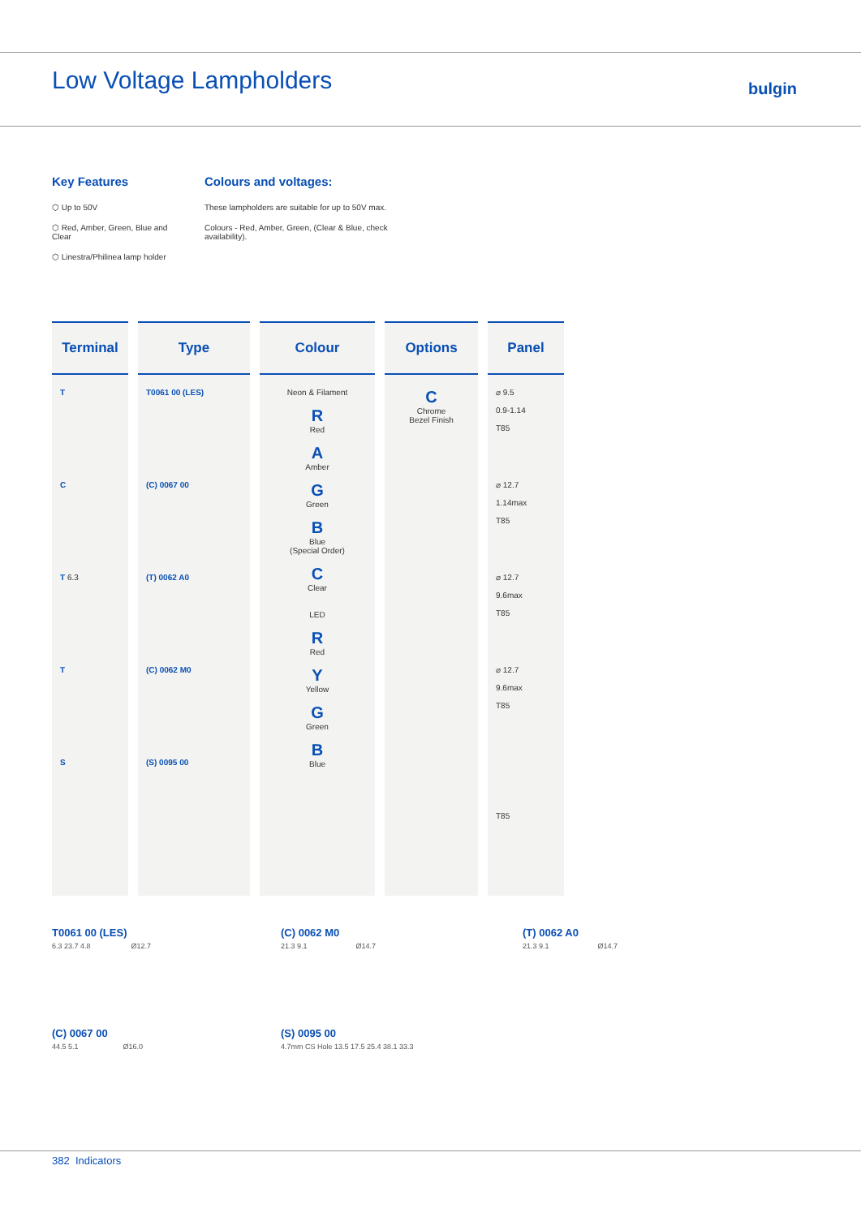Low Voltage Lampholders bulgin
Key Features
⬡ Up to 50V
⬡ Red, Amber, Green, Blue and Clear
⬡ Linestra/Philinea lamp holder
Colours and voltages:
These lampholders are suitable for up to 50V max.
Colours - Red, Amber, Green, (Clear & Blue, check availability).
| Terminal | Type | Colour | Options | Panel |
| --- | --- | --- | --- | --- |
| T C T 6.3 T S | T0061 00 (LES) (C) 0067 00 (T) 0062 A0 (C) 0062 M0 (S) 0095 00 | Neon & Filament R Red A Amber G Green B Blue (Special Order) C Clear LED R Red Y Yellow G Green B Blue | C Chrome Bezel Finish | ⌀ 9.5 0.9-1.14 T85 ⌀ 12.7 1.14max T85 ⌀ 12.7 9.6max T85 ⌀ 12.7 9.6max T85 T85 |
T0061 00 (LES)
6.3 23.7 4.8 Ø12.7
(C) 0062 M0
21.3 9.1 Ø14.7
(T) 0062 A0
21.3 9.1 Ø14.7
(C) 0067 00
44.5 5.1 Ø16.0
(S) 0095 00
4.7mm CS Hole 13.5 17.5 25.4 38.1 33.3
382 Indicators